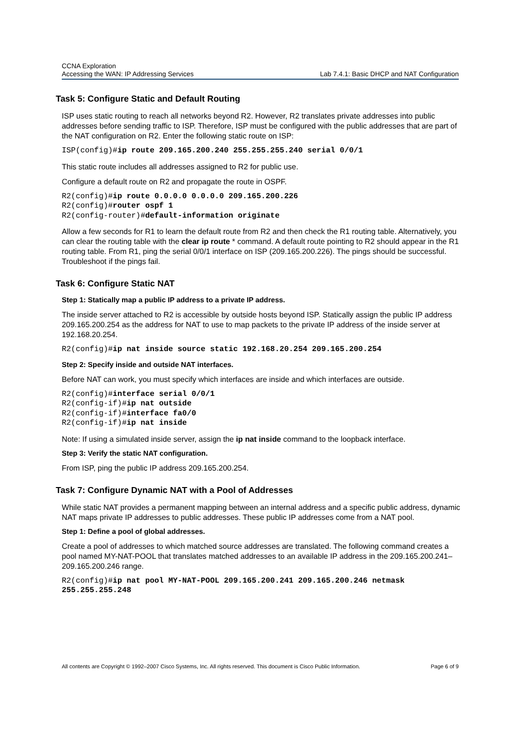CCNA Exploration
Accessing the WAN: IP Addressing Services Lab 7.4.1: Basic DHCP and NAT Configuration
Task 5: Configure Static and Default Routing
ISP uses static routing to reach all networks beyond R2. However, R2 translates private addresses into public addresses before sending traffic to ISP. Therefore, ISP must be configured with the public addresses that are part of the NAT configuration on R2. Enter the following static route on ISP:
ISP(config)#ip route 209.165.200.240 255.255.255.240 serial 0/0/1
This static route includes all addresses assigned to R2 for public use.
Configure a default route on R2 and propagate the route in OSPF.
R2(config)#ip route 0.0.0.0 0.0.0.0 209.165.200.226
R2(config)#router ospf 1
R2(config-router)#default-information originate
Allow a few seconds for R1 to learn the default route from R2 and then check the R1 routing table. Alternatively, you can clear the routing table with the clear ip route * command. A default route pointing to R2 should appear in the R1 routing table. From R1, ping the serial 0/0/1 interface on ISP (209.165.200.226). The pings should be successful. Troubleshoot if the pings fail.
Task 6: Configure Static NAT
Step 1: Statically map a public IP address to a private IP address.
The inside server attached to R2 is accessible by outside hosts beyond ISP. Statically assign the public IP address 209.165.200.254 as the address for NAT to use to map packets to the private IP address of the inside server at 192.168.20.254.
R2(config)#ip nat inside source static 192.168.20.254 209.165.200.254
Step 2: Specify inside and outside NAT interfaces.
Before NAT can work, you must specify which interfaces are inside and which interfaces are outside.
R2(config)#interface serial 0/0/1
R2(config-if)#ip nat outside
R2(config-if)#interface fa0/0
R2(config-if)#ip nat inside
Note: If using a simulated inside server, assign the ip nat inside command to the loopback interface.
Step 3: Verify the static NAT configuration.
From ISP, ping the public IP address 209.165.200.254.
Task 7: Configure Dynamic NAT with a Pool of Addresses
While static NAT provides a permanent mapping between an internal address and a specific public address, dynamic NAT maps private IP addresses to public addresses. These public IP addresses come from a NAT pool.
Step 1: Define a pool of global addresses.
Create a pool of addresses to which matched source addresses are translated. The following command creates a pool named MY-NAT-POOL that translates matched addresses to an available IP address in the 209.165.200.241–209.165.200.246 range.
R2(config)#ip nat pool MY-NAT-POOL 209.165.200.241 209.165.200.246 netmask 255.255.255.248
All contents are Copyright © 1992–2007 Cisco Systems, Inc. All rights reserved. This document is Cisco Public Information. Page 6 of 9